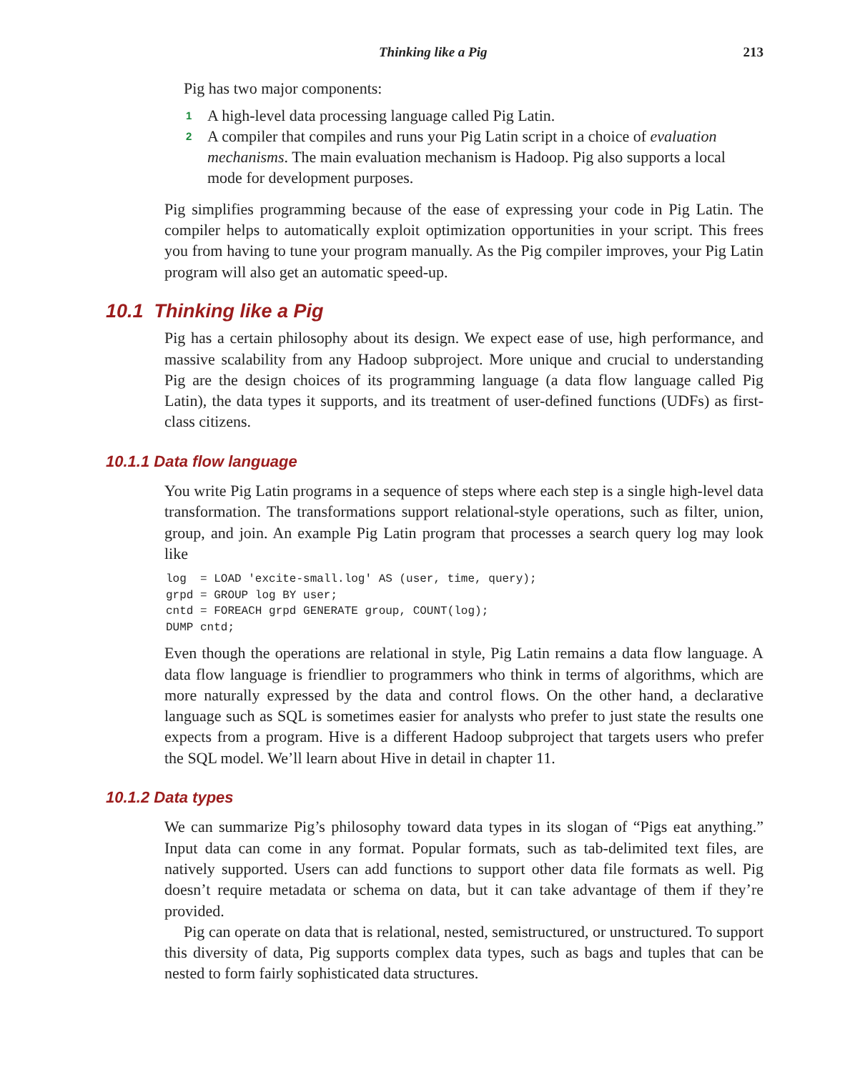Thinking like a Pig 213
Pig has two major components:
1 A high-level data processing language called Pig Latin.
2 A compiler that compiles and runs your Pig Latin script in a choice of evaluation mechanisms. The main evaluation mechanism is Hadoop. Pig also supports a local mode for development purposes.
Pig simplifies programming because of the ease of expressing your code in Pig Latin. The compiler helps to automatically exploit optimization opportunities in your script. This frees you from having to tune your program manually. As the Pig compiler improves, your Pig Latin program will also get an automatic speed-up.
10.1 Thinking like a Pig
Pig has a certain philosophy about its design. We expect ease of use, high performance, and massive scalability from any Hadoop subproject. More unique and crucial to understanding Pig are the design choices of its programming language (a data flow language called Pig Latin), the data types it supports, and its treatment of user-defined functions (UDFs) as first-class citizens.
10.1.1 Data flow language
You write Pig Latin programs in a sequence of steps where each step is a single high-level data transformation. The transformations support relational-style operations, such as filter, union, group, and join. An example Pig Latin program that processes a search query log may look like
log  = LOAD 'excite-small.log' AS (user, time, query);
grpd = GROUP log BY user;
cntd = FOREACH grpd GENERATE group, COUNT(log);
DUMP cntd;
Even though the operations are relational in style, Pig Latin remains a data flow language. A data flow language is friendlier to programmers who think in terms of algorithms, which are more naturally expressed by the data and control flows. On the other hand, a declarative language such as SQL is sometimes easier for analysts who prefer to just state the results one expects from a program. Hive is a different Hadoop subproject that targets users who prefer the SQL model. We’ll learn about Hive in detail in chapter 11.
10.1.2 Data types
We can summarize Pig’s philosophy toward data types in its slogan of “Pigs eat anything.” Input data can come in any format. Popular formats, such as tab-delimited text files, are natively supported. Users can add functions to support other data file formats as well. Pig doesn’t require metadata or schema on data, but it can take advantage of them if they’re provided.
Pig can operate on data that is relational, nested, semistructured, or unstructured. To support this diversity of data, Pig supports complex data types, such as bags and tuples that can be nested to form fairly sophisticated data structures.